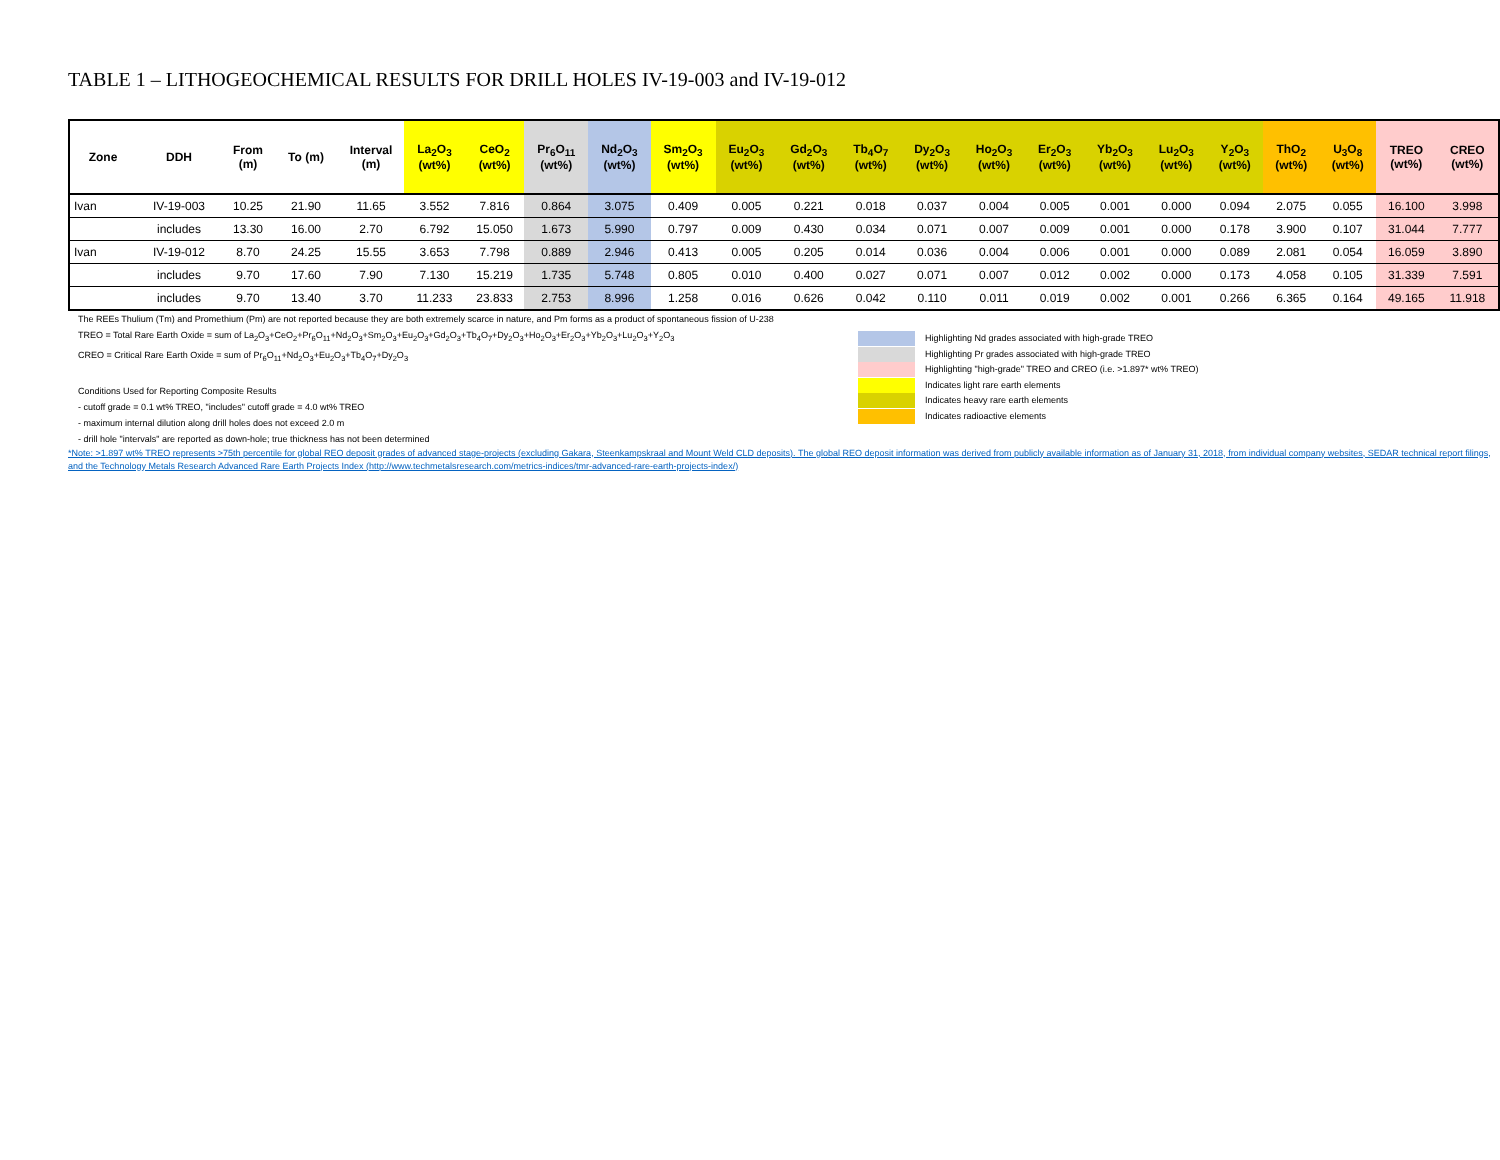TABLE 1 – LITHOGEOCHEMICAL RESULTS FOR DRILL HOLES IV-19-003 and IV-19-012
| Zone | DDH | From (m) | To (m) | Interval (m) | La<sub>2</sub>O<sub>3</sub> (wt%) | CeO<sub>2</sub> (wt%) | Pr<sub>6</sub>O<sub>11</sub> (wt%) | Nd<sub>2</sub>O<sub>3</sub> (wt%) | Sm<sub>2</sub>O<sub>3</sub> (wt%) | Eu<sub>2</sub>O<sub>3</sub> (wt%) | Gd<sub>2</sub>O<sub>3</sub> (wt%) | Tb<sub>4</sub>O<sub>7</sub> (wt%) | Dy<sub>2</sub>O<sub>3</sub> (wt%) | Ho<sub>2</sub>O<sub>3</sub> (wt%) | Er<sub>2</sub>O<sub>3</sub> (wt%) | Yb<sub>2</sub>O<sub>3</sub> (wt%) | Lu<sub>2</sub>O<sub>3</sub> (wt%) | Y<sub>2</sub>O<sub>3</sub> (wt%) | ThO<sub>2</sub> (wt%) | U<sub>3</sub>O<sub>8</sub> (wt%) | TREO (wt%) | CREO (wt%) |
| --- | --- | --- | --- | --- | --- | --- | --- | --- | --- | --- | --- | --- | --- | --- | --- | --- | --- | --- | --- | --- | --- | --- |
| Ivan | IV-19-003 | 10.25 | 21.90 | 11.65 | 3.552 | 7.816 | 0.864 | 3.075 | 0.409 | 0.005 | 0.221 | 0.018 | 0.037 | 0.004 | 0.005 | 0.001 | 0.000 | 0.094 | 2.075 | 0.055 | 16.100 | 3.998 |
| | includes | 13.30 | 16.00 | 2.70 | 6.792 | 15.050 | 1.673 | 5.990 | 0.797 | 0.009 | 0.430 | 0.034 | 0.071 | 0.007 | 0.009 | 0.001 | 0.000 | 0.178 | 3.900 | 0.107 | 31.044 | 7.777 |
| Ivan | IV-19-012 | 8.70 | 24.25 | 15.55 | 3.653 | 7.798 | 0.889 | 2.946 | 0.413 | 0.005 | 0.205 | 0.014 | 0.036 | 0.004 | 0.006 | 0.001 | 0.000 | 0.089 | 2.081 | 0.054 | 16.059 | 3.890 |
| | includes | 9.70 | 17.60 | 7.90 | 7.130 | 15.219 | 1.735 | 5.748 | 0.805 | 0.010 | 0.400 | 0.027 | 0.071 | 0.007 | 0.012 | 0.002 | 0.000 | 0.173 | 4.058 | 0.105 | 31.339 | 7.591 |
| | includes | 9.70 | 13.40 | 3.70 | 11.233 | 23.833 | 2.753 | 8.996 | 1.258 | 0.016 | 0.626 | 0.042 | 0.110 | 0.011 | 0.019 | 0.002 | 0.001 | 0.266 | 6.365 | 0.164 | 49.165 | 11.918 |
The REEs Thulium (Tm) and Promethium (Pm) are not reported because they are both extremely scarce in nature, and Pm forms as a product of spontaneous fission of U-238
TREO = Total Rare Earth Oxide = sum of La<sub>2</sub>O<sub>3</sub>+CeO<sub>2</sub>+Pr<sub>6</sub>O<sub>11</sub>+Nd<sub>2</sub>O<sub>3</sub>+Sm<sub>2</sub>O<sub>3</sub>+Eu<sub>2</sub>O<sub>3</sub>+Gd<sub>2</sub>O<sub>3</sub>+Tb<sub>4</sub>O<sub>7</sub>+Dy<sub>2</sub>O<sub>3</sub>+Ho<sub>2</sub>O<sub>3</sub>+Er<sub>2</sub>O<sub>3</sub>+Yb<sub>2</sub>O<sub>3</sub>+Lu<sub>2</sub>O<sub>3</sub>+Y<sub>2</sub>O<sub>3</sub>
CREO = Critical Rare Earth Oxide = sum of Pr<sub>6</sub>O<sub>11</sub>+Nd<sub>2</sub>O<sub>3</sub>+Eu<sub>2</sub>O<sub>3</sub>+Tb<sub>4</sub>O<sub>7</sub>+Dy<sub>2</sub>O<sub>3</sub>
Conditions Used for Reporting Composite Results
- cutoff grade = 0.1 wt% TREO, "includes" cutoff grade = 4.0 wt% TREO
- maximum internal dilution along drill holes does not exceed 2.0 m
- drill hole "intervals" are reported as down-hole; true thickness has not been determined
Highlighting Nd grades associated with high-grade TREO
Highlighting Pr grades associated with high-grade TREO
Highlighting "high-grade" TREO and CREO (i.e. >1.897* wt% TREO)
Indicates light rare earth elements
Indicates heavy rare earth elements
Indicates radioactive elements
*Note: >1.897 wt% TREO represents >75th percentile for global REO deposit grades of advanced stage-projects (excluding Gakara, Steenkampskraal and Mount Weld CLD deposits). The global REO deposit information was derived from publicly available information as of January 31, 2018, from individual company websites, SEDAR technical report filings, and the Technology Metals Research Advanced Rare Earth Projects Index (http://www.techmetalsresearch.com/metrics-indices/tmr-advanced-rare-earth-projects-index/)